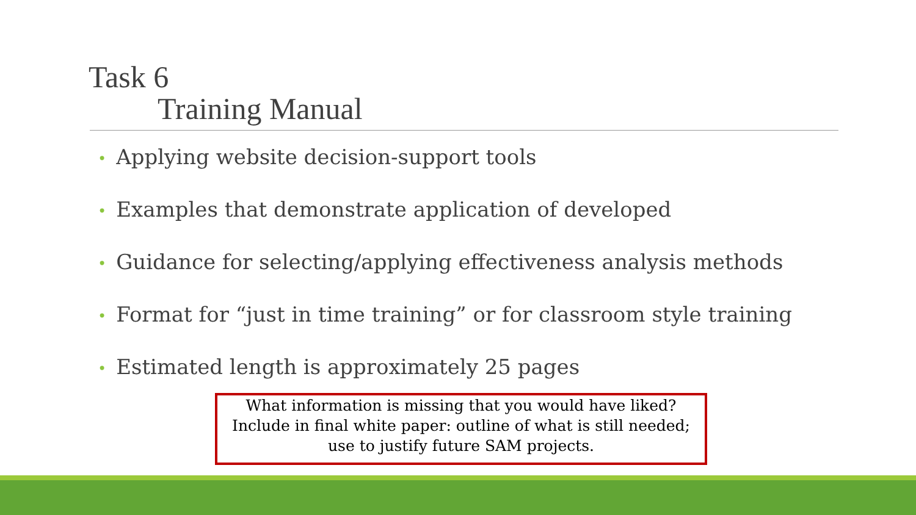Task 6
Training Manual
• Applying website decision-support tools
• Examples that demonstrate application of developed
• Guidance for selecting/applying effectiveness analysis methods
• Format for “just in time training” or for classroom style training
• Estimated length is approximately 25 pages
What information is missing that you would have liked? Include in final white paper: outline of what is still needed; use to justify future SAM projects.